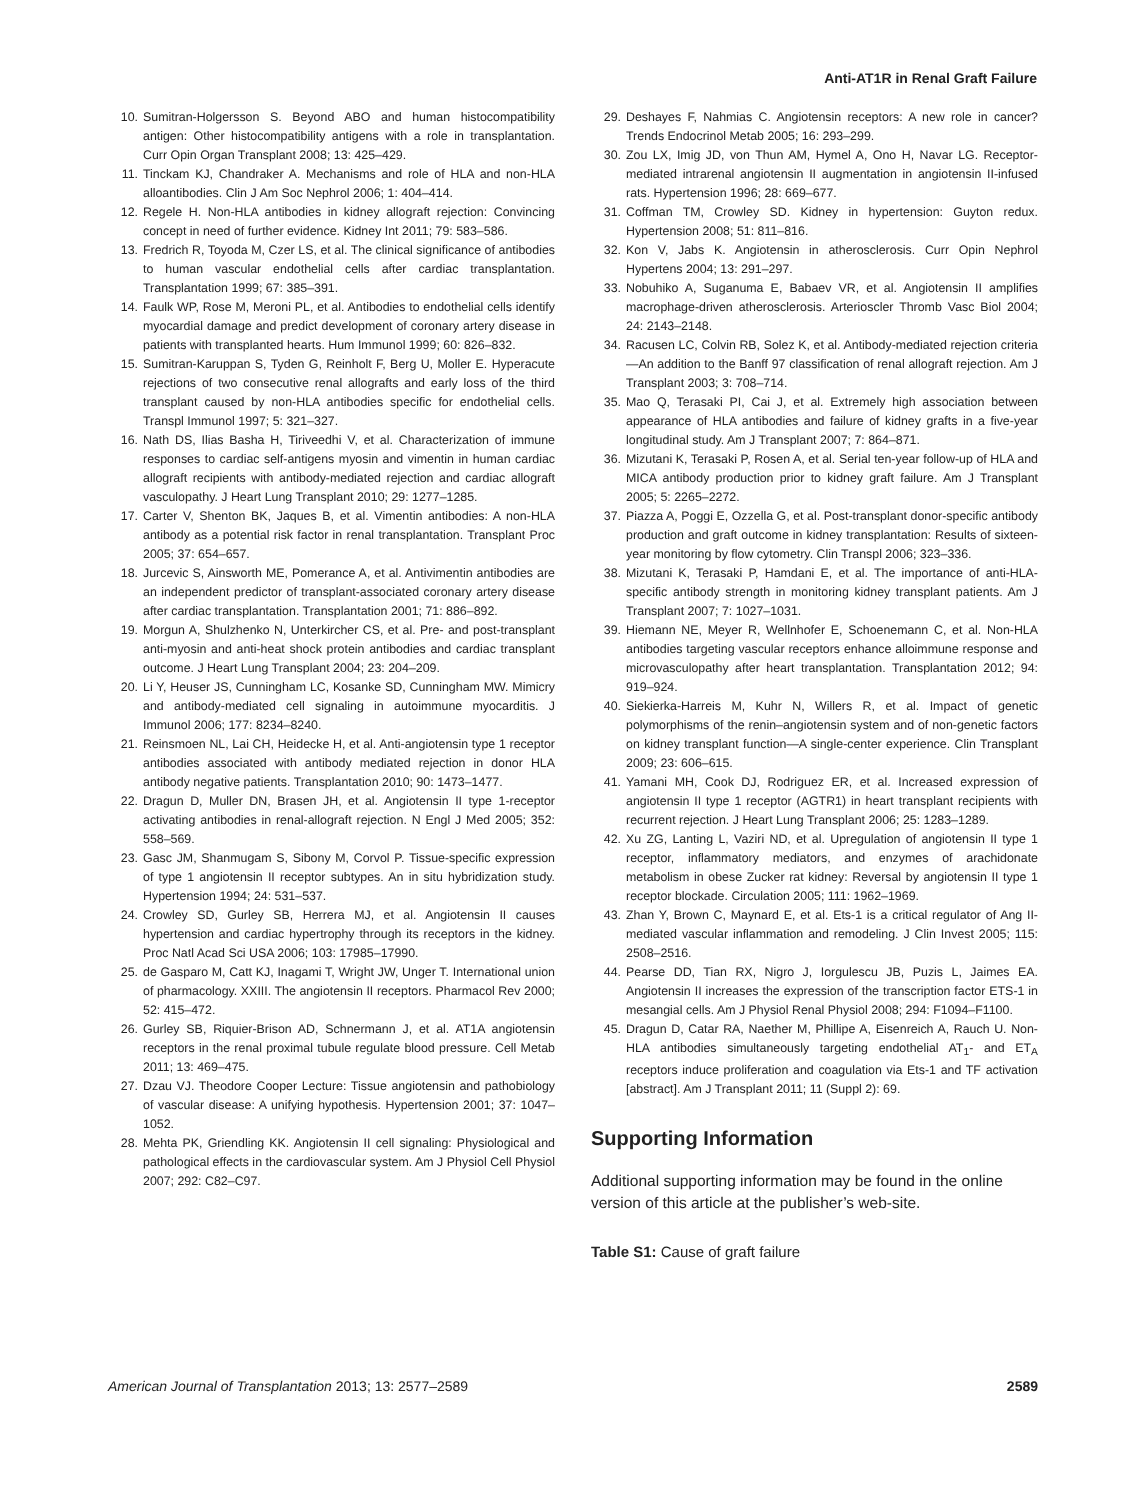Anti-AT1R in Renal Graft Failure
10. Sumitran-Holgersson S. Beyond ABO and human histocompatibility antigen: Other histocompatibility antigens with a role in transplantation. Curr Opin Organ Transplant 2008; 13: 425–429.
11. Tinckam KJ, Chandraker A. Mechanisms and role of HLA and non-HLA alloantibodies. Clin J Am Soc Nephrol 2006; 1: 404–414.
12. Regele H. Non-HLA antibodies in kidney allograft rejection: Convincing concept in need of further evidence. Kidney Int 2011; 79: 583–586.
13. Fredrich R, Toyoda M, Czer LS, et al. The clinical significance of antibodies to human vascular endothelial cells after cardiac transplantation. Transplantation 1999; 67: 385–391.
14. Faulk WP, Rose M, Meroni PL, et al. Antibodies to endothelial cells identify myocardial damage and predict development of coronary artery disease in patients with transplanted hearts. Hum Immunol 1999; 60: 826–832.
15. Sumitran-Karuppan S, Tyden G, Reinholt F, Berg U, Moller E. Hyperacute rejections of two consecutive renal allografts and early loss of the third transplant caused by non-HLA antibodies specific for endothelial cells. Transpl Immunol 1997; 5: 321–327.
16. Nath DS, Ilias Basha H, Tiriveedhi V, et al. Characterization of immune responses to cardiac self-antigens myosin and vimentin in human cardiac allograft recipients with antibody-mediated rejection and cardiac allograft vasculopathy. J Heart Lung Transplant 2010; 29: 1277–1285.
17. Carter V, Shenton BK, Jaques B, et al. Vimentin antibodies: A non-HLA antibody as a potential risk factor in renal transplantation. Transplant Proc 2005; 37: 654–657.
18. Jurcevic S, Ainsworth ME, Pomerance A, et al. Antivimentin antibodies are an independent predictor of transplant-associated coronary artery disease after cardiac transplantation. Transplantation 2001; 71: 886–892.
19. Morgun A, Shulzhenko N, Unterkircher CS, et al. Pre- and post-transplant anti-myosin and anti-heat shock protein antibodies and cardiac transplant outcome. J Heart Lung Transplant 2004; 23: 204–209.
20. Li Y, Heuser JS, Cunningham LC, Kosanke SD, Cunningham MW. Mimicry and antibody-mediated cell signaling in autoimmune myocarditis. J Immunol 2006; 177: 8234–8240.
21. Reinsmoen NL, Lai CH, Heidecke H, et al. Anti-angiotensin type 1 receptor antibodies associated with antibody mediated rejection in donor HLA antibody negative patients. Transplantation 2010; 90: 1473–1477.
22. Dragun D, Muller DN, Brasen JH, et al. Angiotensin II type 1-receptor activating antibodies in renal-allograft rejection. N Engl J Med 2005; 352: 558–569.
23. Gasc JM, Shanmugam S, Sibony M, Corvol P. Tissue-specific expression of type 1 angiotensin II receptor subtypes. An in situ hybridization study. Hypertension 1994; 24: 531–537.
24. Crowley SD, Gurley SB, Herrera MJ, et al. Angiotensin II causes hypertension and cardiac hypertrophy through its receptors in the kidney. Proc Natl Acad Sci USA 2006; 103: 17985–17990.
25. de Gasparo M, Catt KJ, Inagami T, Wright JW, Unger T. International union of pharmacology. XXIII. The angiotensin II receptors. Pharmacol Rev 2000; 52: 415–472.
26. Gurley SB, Riquier-Brison AD, Schnermann J, et al. AT1A angiotensin receptors in the renal proximal tubule regulate blood pressure. Cell Metab 2011; 13: 469–475.
27. Dzau VJ. Theodore Cooper Lecture: Tissue angiotensin and pathobiology of vascular disease: A unifying hypothesis. Hypertension 2001; 37: 1047–1052.
28. Mehta PK, Griendling KK. Angiotensin II cell signaling: Physiological and pathological effects in the cardiovascular system. Am J Physiol Cell Physiol 2007; 292: C82–C97.
29. Deshayes F, Nahmias C. Angiotensin receptors: A new role in cancer? Trends Endocrinol Metab 2005; 16: 293–299.
30. Zou LX, Imig JD, von Thun AM, Hymel A, Ono H, Navar LG. Receptor-mediated intrarenal angiotensin II augmentation in angiotensin II-infused rats. Hypertension 1996; 28: 669–677.
31. Coffman TM, Crowley SD. Kidney in hypertension: Guyton redux. Hypertension 2008; 51: 811–816.
32. Kon V, Jabs K. Angiotensin in atherosclerosis. Curr Opin Nephrol Hypertens 2004; 13: 291–297.
33. Nobuhiko A, Suganuma E, Babaev VR, et al. Angiotensin II amplifies macrophage-driven atherosclerosis. Arterioscler Thromb Vasc Biol 2004; 24: 2143–2148.
34. Racusen LC, Colvin RB, Solez K, et al. Antibody-mediated rejection criteria—An addition to the Banff 97 classification of renal allograft rejection. Am J Transplant 2003; 3: 708–714.
35. Mao Q, Terasaki PI, Cai J, et al. Extremely high association between appearance of HLA antibodies and failure of kidney grafts in a five-year longitudinal study. Am J Transplant 2007; 7: 864–871.
36. Mizutani K, Terasaki P, Rosen A, et al. Serial ten-year follow-up of HLA and MICA antibody production prior to kidney graft failure. Am J Transplant 2005; 5: 2265–2272.
37. Piazza A, Poggi E, Ozzella G, et al. Post-transplant donor-specific antibody production and graft outcome in kidney transplantation: Results of sixteen-year monitoring by flow cytometry. Clin Transpl 2006; 323–336.
38. Mizutani K, Terasaki P, Hamdani E, et al. The importance of anti-HLA-specific antibody strength in monitoring kidney transplant patients. Am J Transplant 2007; 7: 1027–1031.
39. Hiemann NE, Meyer R, Wellnhofer E, Schoenemann C, et al. Non-HLA antibodies targeting vascular receptors enhance alloimmune response and microvasculopathy after heart transplantation. Transplantation 2012; 94: 919–924.
40. Siekierka-Harreis M, Kuhr N, Willers R, et al. Impact of genetic polymorphisms of the renin–angiotensin system and of non-genetic factors on kidney transplant function—A single-center experience. Clin Transplant 2009; 23: 606–615.
41. Yamani MH, Cook DJ, Rodriguez ER, et al. Increased expression of angiotensin II type 1 receptor (AGTR1) in heart transplant recipients with recurrent rejection. J Heart Lung Transplant 2006; 25: 1283–1289.
42. Xu ZG, Lanting L, Vaziri ND, et al. Upregulation of angiotensin II type 1 receptor, inflammatory mediators, and enzymes of arachidonate metabolism in obese Zucker rat kidney: Reversal by angiotensin II type 1 receptor blockade. Circulation 2005; 111: 1962–1969.
43. Zhan Y, Brown C, Maynard E, et al. Ets-1 is a critical regulator of Ang II-mediated vascular inflammation and remodeling. J Clin Invest 2005; 115: 2508–2516.
44. Pearse DD, Tian RX, Nigro J, Iorgulescu JB, Puzis L, Jaimes EA. Angiotensin II increases the expression of the transcription factor ETS-1 in mesangial cells. Am J Physiol Renal Physiol 2008; 294: F1094–F1100.
45. Dragun D, Catar RA, Naether M, Phillipe A, Eisenreich A, Rauch U. Non-HLA antibodies simultaneously targeting endothelial AT<sub>1</sub>- and ET<sub>A</sub> receptors induce proliferation and coagulation via Ets-1 and TF activation [abstract]. Am J Transplant 2011; 11 (Suppl 2): 69.
Supporting Information
Additional supporting information may be found in the online version of this article at the publisher’s web-site.
Table S1: Cause of graft failure
American Journal of Transplantation 2013; 13: 2577–2589 2589